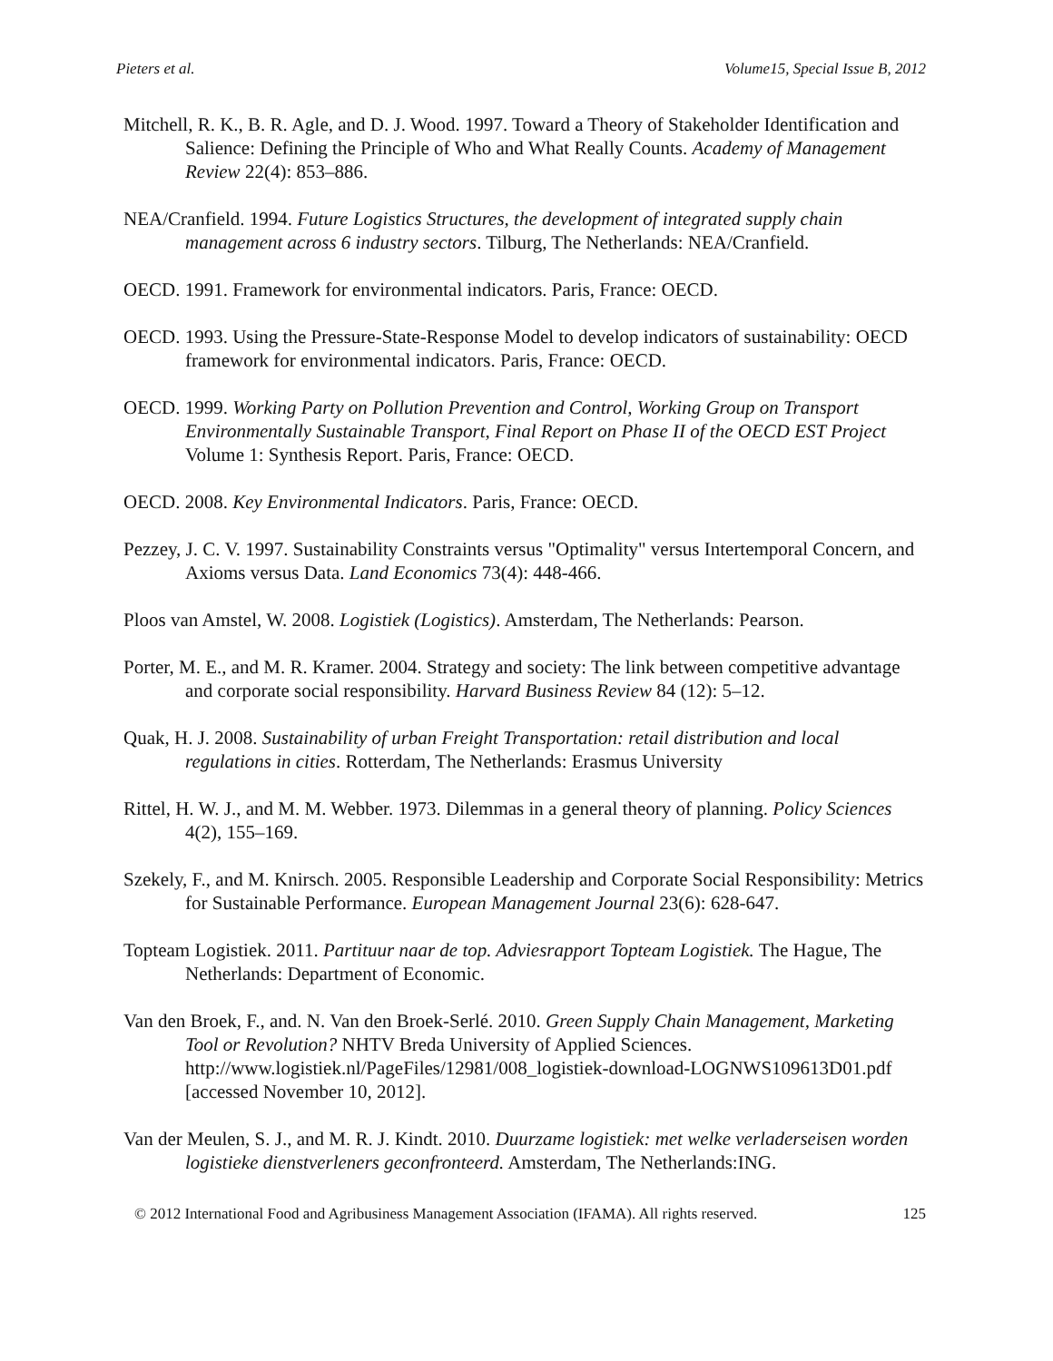Pieters et al. Volume15, Special Issue B, 2012
Mitchell, R. K., B. R. Agle, and D. J. Wood. 1997. Toward a Theory of Stakeholder Identification and Salience: Defining the Principle of Who and What Really Counts. Academy of Management Review 22(4): 853–886.
NEA/Cranfield. 1994. Future Logistics Structures, the development of integrated supply chain management across 6 industry sectors. Tilburg, The Netherlands: NEA/Cranfield.
OECD. 1991. Framework for environmental indicators. Paris, France: OECD.
OECD. 1993. Using the Pressure-State-Response Model to develop indicators of sustainability: OECD framework for environmental indicators. Paris, France: OECD.
OECD. 1999. Working Party on Pollution Prevention and Control, Working Group on Transport Environmentally Sustainable Transport, Final Report on Phase II of the OECD EST Project Volume 1: Synthesis Report. Paris, France: OECD.
OECD. 2008. Key Environmental Indicators. Paris, France: OECD.
Pezzey, J. C. V. 1997. Sustainability Constraints versus "Optimality" versus Intertemporal Concern, and Axioms versus Data. Land Economics 73(4): 448-466.
Ploos van Amstel, W. 2008. Logistiek (Logistics). Amsterdam, The Netherlands: Pearson.
Porter, M. E., and M. R. Kramer. 2004. Strategy and society: The link between competitive advantage and corporate social responsibility. Harvard Business Review 84 (12): 5–12.
Quak, H. J. 2008. Sustainability of urban Freight Transportation: retail distribution and local regulations in cities. Rotterdam, The Netherlands: Erasmus University
Rittel, H. W. J., and M. M. Webber. 1973. Dilemmas in a general theory of planning. Policy Sciences 4(2), 155–169.
Szekely, F., and M. Knirsch. 2005. Responsible Leadership and Corporate Social Responsibility: Metrics for Sustainable Performance. European Management Journal 23(6): 628-647.
Topteam Logistiek. 2011. Partituur naar de top. Adviesrapport Topteam Logistiek. The Hague, The Netherlands: Department of Economic.
Van den Broek, F., and. N. Van den Broek-Serlé. 2010. Green Supply Chain Management, Marketing Tool or Revolution? NHTV Breda University of Applied Sciences. http://www.logistiek.nl/PageFiles/12981/008_logistiek-download-LOGNWS109613D01.pdf [accessed November 10, 2012].
Van der Meulen, S. J., and M. R. J. Kindt. 2010. Duurzame logistiek: met welke verladerseisen worden logistieke dienstverleners geconfronteerd. Amsterdam, The Netherlands:ING.
© 2012 International Food and Agribusiness Management Association (IFAMA). All rights reserved. 125